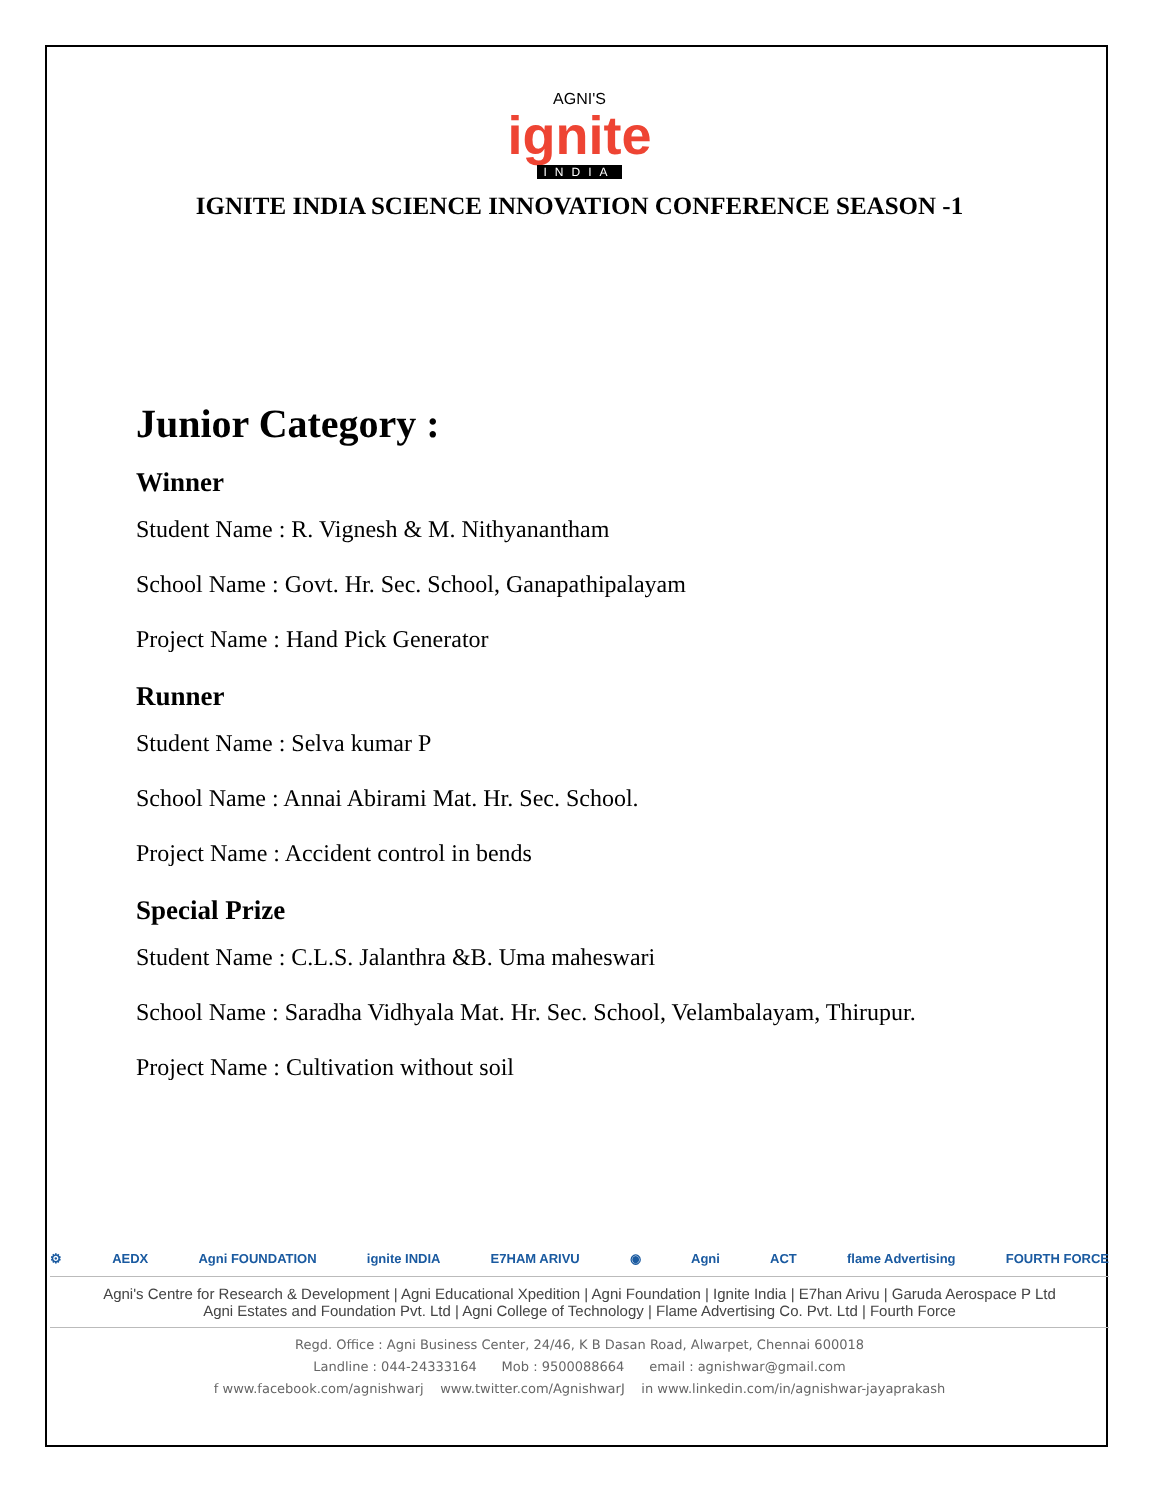AGNI'S
ignite
INDIA
IGNITE INDIA SCIENCE INNOVATION CONFERENCE SEASON -1
Junior Category :
Winner
Student Name : R. Vignesh & M. Nithyanantham
School Name : Govt. Hr. Sec. School, Ganapathipalayam
Project Name : Hand Pick Generator
Runner
Student Name : Selva kumar P
School Name : Annai Abirami Mat. Hr. Sec. School.
Project Name : Accident control in bends
Special Prize
Student Name : C.L.S. Jalanthra &B. Uma maheswari
School Name : Saradha Vidhyala Mat. Hr. Sec. School, Velambalayam, Thirupur.
Project Name : Cultivation without soil
⚙ AEDX Agni FOUNDATION ignite INDIA E7HAM ARIVU ◉ Agni ACT flame Advertising FOURTH FORCE
Agni's Centre for Research & Development | Agni Educational Xpedition | Agni Foundation | Ignite India | E7han Arivu | Garuda Aerospace P Ltd
Agni Estates and Foundation Pvt. Ltd | Agni College of Technology | Flame Advertising Co. Pvt. Ltd | Fourth Force
Regd. Office : Agni Business Center, 24/46, K B Dasan Road, Alwarpet, Chennai 600018
Landline : 044-24333164 Mob : 9500088664 email : agnishwar@gmail.com
f www.facebook.com/agnishwarj www.twitter.com/AgnishwarJ in www.linkedin.com/in/agnishwar-jayaprakash